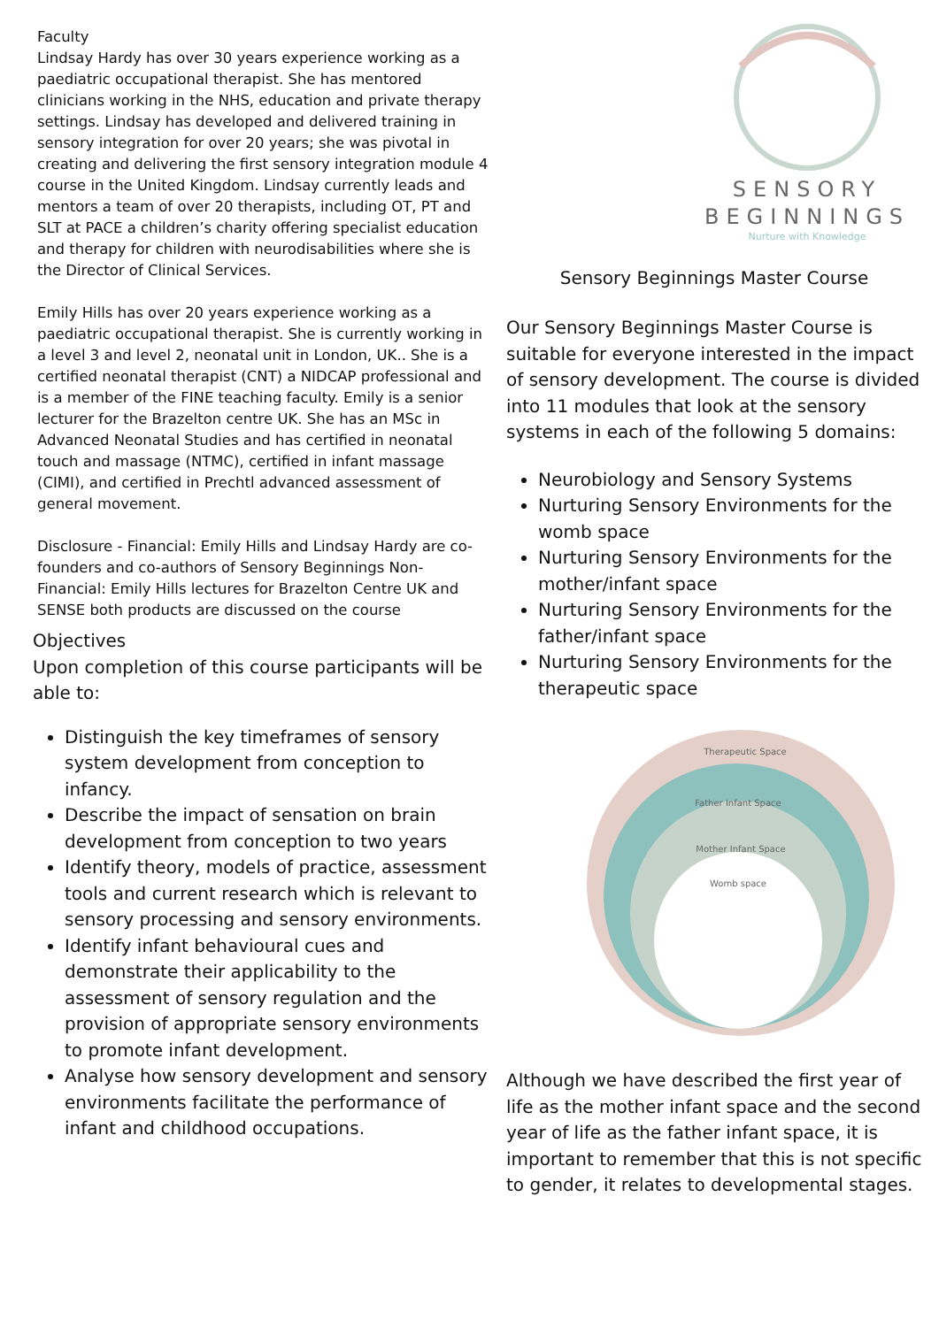Faculty
Lindsay Hardy has over 30 years experience working as a paediatric occupational therapist. She has mentored clinicians working in the NHS, education and private therapy settings. Lindsay has developed and delivered training in sensory integration for over 20 years; she was pivotal in creating and delivering the first sensory integration module 4 course in the United Kingdom. Lindsay currently leads and mentors a team of over 20 therapists, including OT, PT and SLT at PACE a children’s charity offering specialist education and therapy for children with neurodisabilities where she is the Director of Clinical Services.
Emily Hills has over 20 years experience working as a paediatric occupational therapist. She is currently working in a level 3 and level 2, neonatal unit in London, UK.. She is a certified neonatal therapist (CNT) a NIDCAP professional and is a member of the FINE teaching faculty. Emily is a senior lecturer for the Brazelton centre UK. She has an MSc in Advanced Neonatal Studies and has certified in neonatal touch and massage (NTMC), certified in infant massage (CIMI), and certified in Prechtl advanced assessment of general movement.
Disclosure - Financial: Emily Hills and Lindsay Hardy are co-founders and co-authors of Sensory Beginnings Non-Financial: Emily Hills lectures for Brazelton Centre UK and SENSE both products are discussed on the course
Objectives
Upon completion of this course participants will be able to:
Distinguish the key timeframes of sensory system development from conception to infancy.
Describe the impact of sensation on brain development from conception to two years
Identify theory, models of practice, assessment tools and current research which is relevant to sensory processing and sensory environments.
Identify infant behavioural cues and demonstrate their applicability to the assessment of sensory regulation and the provision of appropriate sensory environments to promote infant development.
Analyse how sensory development and sensory environments facilitate the performance of infant and childhood occupations.
SENSORY
BEGINNINGS
Nurture with Knowledge
Sensory Beginnings Master Course
Our Sensory Beginnings Master Course is suitable for everyone interested in the impact of sensory development. The course is divided into 11 modules that look at the sensory systems in each of the following 5 domains:
Neurobiology and Sensory Systems
Nurturing Sensory Environments for the womb space
Nurturing Sensory Environments for the mother/infant space
Nurturing Sensory Environments for the father/infant space
Nurturing Sensory Environments for the therapeutic space
Therapeutic Space
Father Infant Space
Mother Infant Space
Womb space
Although we have described the first year of life as the mother infant space and the second year of life as the father infant space, it is important to remember that this is not specific to gender, it relates to developmental stages.